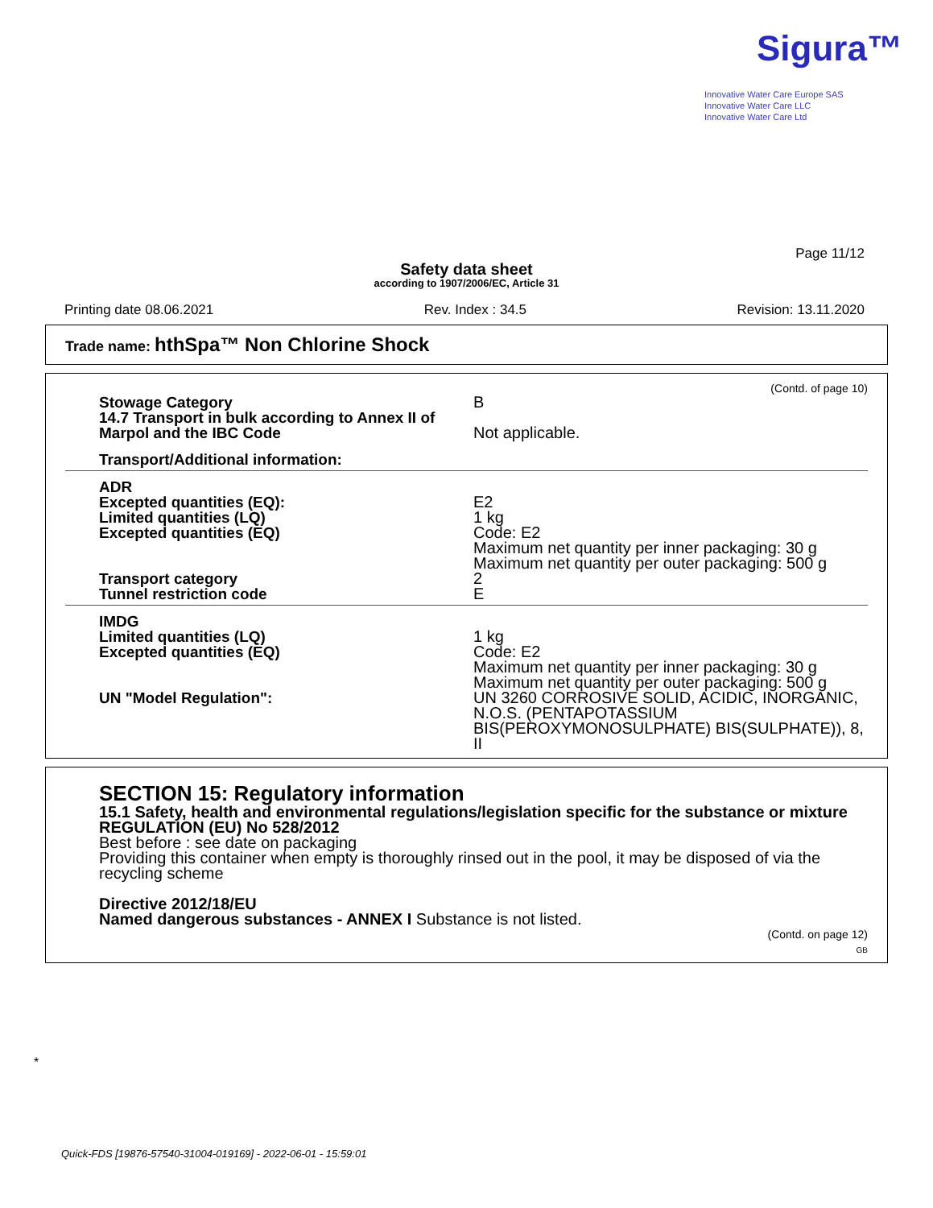Sigura™
Innovative Water Care Europe SAS
Innovative Water Care LLC
Innovative Water Care Ltd
Page 11/12
Safety data sheet
according to 1907/2006/EC, Article 31
Printing date 08.06.2021 Rev. Index : 34.5 Revision: 13.11.2020
Trade name: hthSpa™ Non Chlorine Shock
(Contd. of page 10)
Stowage Category B
14.7 Transport in bulk according to Annex II of Marpol and the IBC Code
Not applicable.
Transport/Additional information:
ADR
Excepted quantities (EQ):
Limited quantities (LQ)
Excepted quantities (EQ)
E2
1 kg
Code: E2
Maximum net quantity per inner packaging: 30 g
Maximum net quantity per outer packaging: 500 g
Transport category
Tunnel restriction code
2
E
IMDG
Limited quantities (LQ)
Excepted quantities (EQ)
1 kg
Code: E2
Maximum net quantity per inner packaging: 30 g
Maximum net quantity per outer packaging: 500 g
UN "Model Regulation": UN 3260 CORROSIVE SOLID, ACIDIC, INORGANIC, N.O.S. (PENTAPOTASSIUM BIS(PEROXYMONOSULPHATE) BIS(SULPHATE)), 8, II
*
SECTION 15: Regulatory information
15.1 Safety, health and environmental regulations/legislation specific for the substance or mixture
REGULATION (EU) No 528/2012
Best before : see date on packaging
Providing this container when empty is thoroughly rinsed out in the pool, it may be disposed of via the recycling scheme
Directive 2012/18/EU
Named dangerous substances - ANNEX I Substance is not listed.
(Contd. on page 12)
GB
Quick-FDS [19876-57540-31004-019169] - 2022-06-01 - 15:59:01